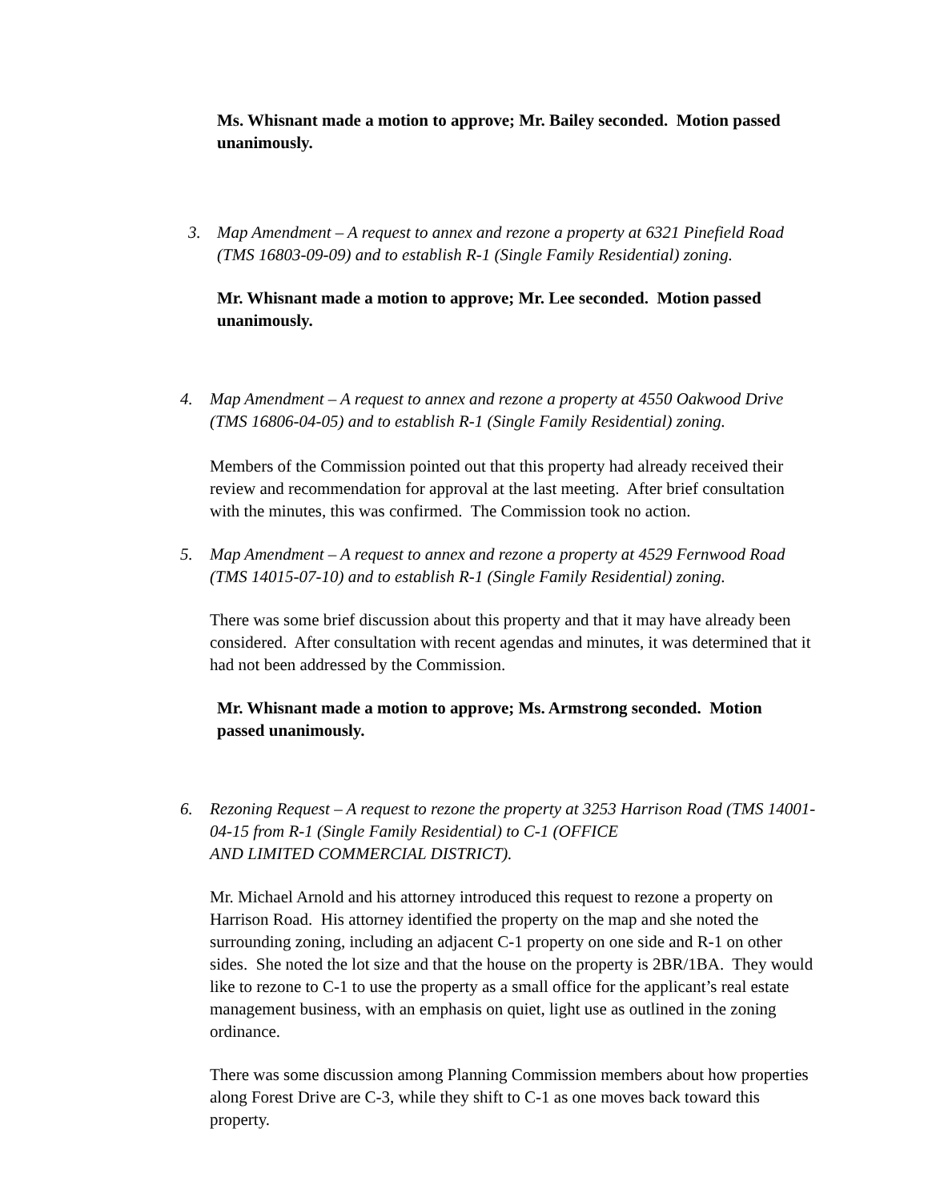Ms. Whisnant made a motion to approve; Mr. Bailey seconded. Motion passed unanimously.
3. Map Amendment – A request to annex and rezone a property at 6321 Pinefield Road (TMS 16803-09-09) and to establish R-1 (Single Family Residential) zoning.
Mr. Whisnant made a motion to approve; Mr. Lee seconded. Motion passed unanimously.
4. Map Amendment – A request to annex and rezone a property at 4550 Oakwood Drive (TMS 16806-04-05) and to establish R-1 (Single Family Residential) zoning.
Members of the Commission pointed out that this property had already received their review and recommendation for approval at the last meeting. After brief consultation with the minutes, this was confirmed. The Commission took no action.
5. Map Amendment – A request to annex and rezone a property at 4529 Fernwood Road (TMS 14015-07-10) and to establish R-1 (Single Family Residential) zoning.
There was some brief discussion about this property and that it may have already been considered. After consultation with recent agendas and minutes, it was determined that it had not been addressed by the Commission.
Mr. Whisnant made a motion to approve; Ms. Armstrong seconded. Motion passed unanimously.
6. Rezoning Request – A request to rezone the property at 3253 Harrison Road (TMS 14001-04-15 from R-1 (Single Family Residential) to C-1 (OFFICE
AND LIMITED COMMERCIAL DISTRICT).
Mr. Michael Arnold and his attorney introduced this request to rezone a property on Harrison Road. His attorney identified the property on the map and she noted the surrounding zoning, including an adjacent C-1 property on one side and R-1 on other sides. She noted the lot size and that the house on the property is 2BR/1BA. They would like to rezone to C-1 to use the property as a small office for the applicant’s real estate management business, with an emphasis on quiet, light use as outlined in the zoning ordinance.
There was some discussion among Planning Commission members about how properties along Forest Drive are C-3, while they shift to C-1 as one moves back toward this property.